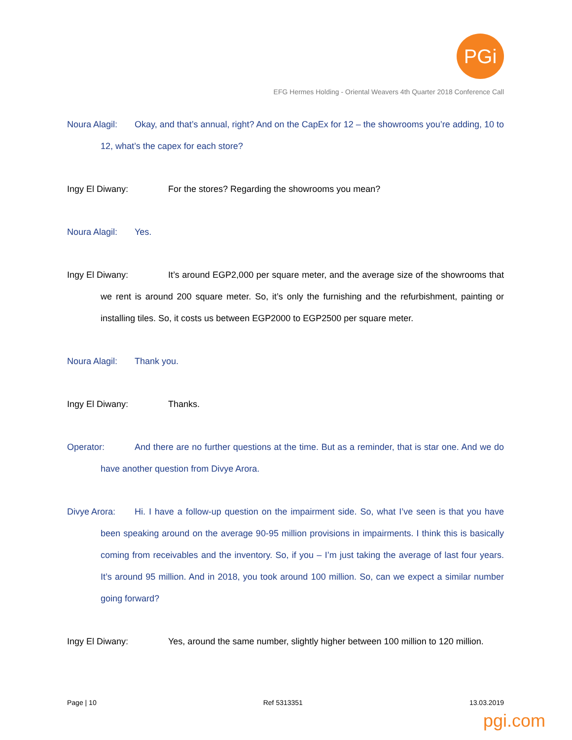PGi
EFG Hermes Holding - Oriental Weavers 4th Quarter 2018 Conference Call
Noura Alagil: Okay, and that’s annual, right? And on the CapEx for 12 – the showrooms you’re adding, 10 to 12, what’s the capex for each store?
Ingy El Diwany: For the stores? Regarding the showrooms you mean?
Noura Alagil: Yes.
Ingy El Diwany: It’s around EGP2,000 per square meter, and the average size of the showrooms that we rent is around 200 square meter. So, it’s only the furnishing and the refurbishment, painting or installing tiles. So, it costs us between EGP2000 to EGP2500 per square meter.
Noura Alagil: Thank you.
Ingy El Diwany: Thanks.
Operator: And there are no further questions at the time. But as a reminder, that is star one. And we do have another question from Divye Arora.
Divye Arora: Hi. I have a follow-up question on the impairment side. So, what I’ve seen is that you have been speaking around on the average 90-95 million provisions in impairments. I think this is basically coming from receivables and the inventory. So, if you – I’m just taking the average of last four years. It’s around 95 million. And in 2018, you took around 100 million. So, can we expect a similar number going forward?
Ingy El Diwany: Yes, around the same number, slightly higher between 100 million to 120 million.
Page | 10 Ref 5313351 13.03.2019
pgi.com